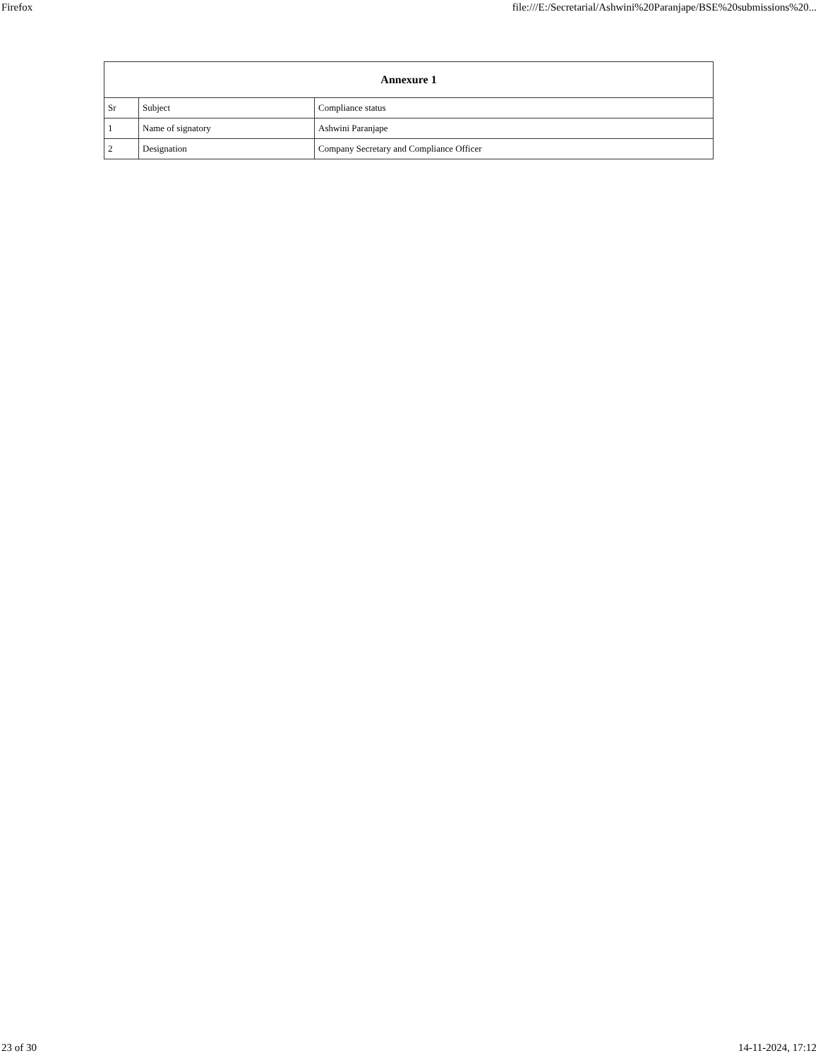Firefox file:///E:/Secretarial/Ashwini%20Paranjape/BSE%20submissions%20...
| Annexure 1 | | |
| --- | --- | --- |
| Sr | Subject | Compliance status |
| 1 | Name of signatory | Ashwini Paranjape |
| 2 | Designation | Company Secretary and Compliance Officer |
23 of 30 14-11-2024, 17:12